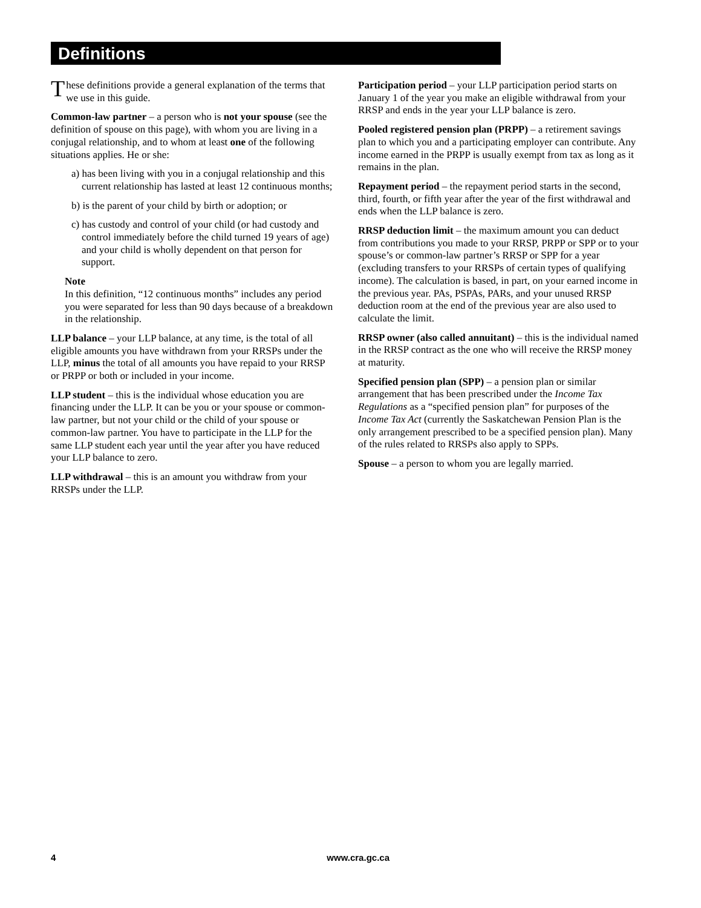Definitions
These definitions provide a general explanation of the terms that we use in this guide.
Common-law partner – a person who is not your spouse (see the definition of spouse on this page), with whom you are living in a conjugal relationship, and to whom at least one of the following situations applies. He or she:
a) has been living with you in a conjugal relationship and this current relationship has lasted at least 12 continuous months;
b) is the parent of your child by birth or adoption; or
c) has custody and control of your child (or had custody and control immediately before the child turned 19 years of age) and your child is wholly dependent on that person for support.
Note
In this definition, “12 continuous months” includes any period you were separated for less than 90 days because of a breakdown in the relationship.
LLP balance – your LLP balance, at any time, is the total of all eligible amounts you have withdrawn from your RRSPs under the LLP, minus the total of all amounts you have repaid to your RRSP or PRPP or both or included in your income.
LLP student – this is the individual whose education you are financing under the LLP. It can be you or your spouse or common-law partner, but not your child or the child of your spouse or common-law partner. You have to participate in the LLP for the same LLP student each year until the year after you have reduced your LLP balance to zero.
LLP withdrawal – this is an amount you withdraw from your RRSPs under the LLP.
Participation period – your LLP participation period starts on January 1 of the year you make an eligible withdrawal from your RRSP and ends in the year your LLP balance is zero.
Pooled registered pension plan (PRPP) – a retirement savings plan to which you and a participating employer can contribute. Any income earned in the PRPP is usually exempt from tax as long as it remains in the plan.
Repayment period – the repayment period starts in the second, third, fourth, or fifth year after the year of the first withdrawal and ends when the LLP balance is zero.
RRSP deduction limit – the maximum amount you can deduct from contributions you made to your RRSP, PRPP or SPP or to your spouse’s or common-law partner’s RRSP or SPP for a year (excluding transfers to your RRSPs of certain types of qualifying income). The calculation is based, in part, on your earned income in the previous year. PAs, PSPAs, PARs, and your unused RRSP deduction room at the end of the previous year are also used to calculate the limit.
RRSP owner (also called annuitant) – this is the individual named in the RRSP contract as the one who will receive the RRSP money at maturity.
Specified pension plan (SPP) – a pension plan or similar arrangement that has been prescribed under the Income Tax Regulations as a “specified pension plan” for purposes of the Income Tax Act (currently the Saskatchewan Pension Plan is the only arrangement prescribed to be a specified pension plan). Many of the rules related to RRSPs also apply to SPPs.
Spouse – a person to whom you are legally married.
4 www.cra.gc.ca